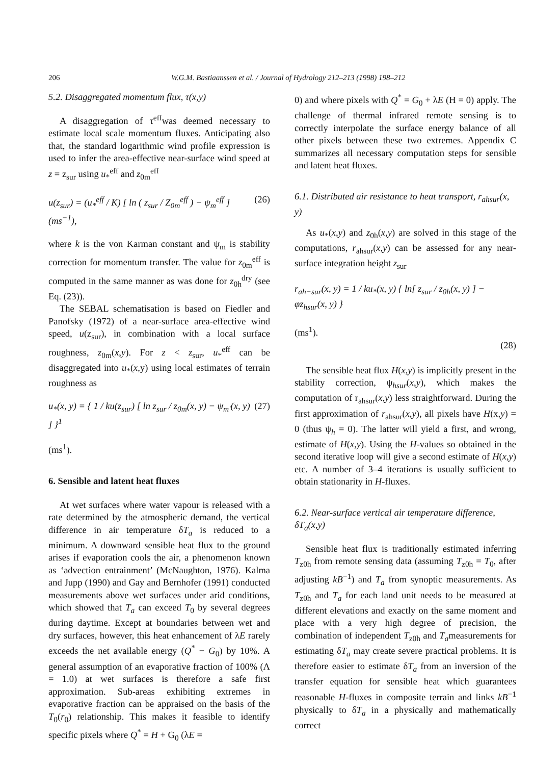206 W.G.M. Bastiaanssen et al. / Journal of Hydrology 212–213 (1998) 198–212
5.2. Disaggregated momentum flux, τ(x,y)
A disaggregation of τ<sup>eff</sup>was deemed necessary to estimate local scale momentum fluxes. Anticipating also that, the standard logarithmic wind profile expression is used to infer the area-effective near-surface wind speed at z = z<sub>sur</sub> using u<sub>*</sub><sup>eff</sup> and z<sub>0m</sub><sup>eff</sup>
u(z<sub>sur</sub>) = (u<sub>*</sub><sup>eff</sup> / K) [ ln ( z<sub>sur</sub> / Z<sub>0m</sub><sup>eff</sup> ) − ψ<sub>m</sub><sup>eff</sup> ] (ms<sup>−1</sup>), (26)
where k is the von Karman constant and ψ<sub>m</sub> is stability correction for momentum transfer. The value for z<sub>0m</sub><sup>eff</sup> is computed in the same manner as was done for z<sub>0h</sub><sup>dry</sup> (see Eq. (23)).
The SEBAL schematisation is based on Fiedler and Panofsky (1972) of a near-surface area-effective wind speed, u(z<sub>sur</sub>), in combination with a local surface roughness, z<sub>0m</sub>(x,y). For z < z<sub>sur</sub>, u<sub>*</sub><sup>eff</sup> can be disaggregated into u<sub>*</sub>(x,y) using local estimates of terrain roughness as
u<sub>*</sub>(x, y) = { 1 / ku(z<sub>sur</sub>) [ ln z<sub>sur</sub> / z<sub>0m</sub>(x, y) − ψ<sub>m′</sub>(x, y) ] }<sup>1</sup> (27)
(ms<sup>1</sup>).
6. Sensible and latent heat fluxes
At wet surfaces where water vapour is released with a rate determined by the atmospheric demand, the vertical difference in air temperature δT<sub>a</sub> is reduced to a minimum. A downward sensible heat flux to the ground arises if evaporation cools the air, a phenomenon known as ‘advection entrainment’ (McNaughton, 1976). Kalma and Jupp (1990) and Gay and Bernhofer (1991) conducted measurements above wet surfaces under arid conditions, which showed that T<sub>a</sub> can exceed T<sub>0</sub> by several degrees during daytime. Except at boundaries between wet and dry surfaces, however, this heat enhancement of λE rarely exceeds the net available energy (Q<sup>*</sup> − G<sub>0</sub>) by 10%. A general assumption of an evaporative fraction of 100% (Λ = 1.0) at wet surfaces is therefore a safe first approximation. Sub-areas exhibiting extremes in evaporative fraction can be appraised on the basis of the T<sub>0</sub>(r<sub>0</sub>) relationship. This makes it feasible to identify specific pixels where Q<sup>*</sup> = H + G<sub>0</sub> (λE =
0) and where pixels with Q<sup>*</sup> = G<sub>0</sub> + λE (H = 0) apply. The challenge of thermal infrared remote sensing is to correctly interpolate the surface energy balance of all other pixels between these two extremes. Appendix C summarizes all necessary computation steps for sensible and latent heat fluxes.
6.1. Distributed air resistance to heat transport, r<sub>ahsur</sub>(x, y)
As u<sub>*</sub>(x,y) and z<sub>0h</sub>(x,y) are solved in this stage of the computations, r<sub>ahsur</sub>(x,y) can be assessed for any near-surface integration height z<sub>sur</sub>
r<sub>ah−sur</sub>(x, y) = 1 / ku<sub>*</sub>(x, y) { ln[ z<sub>sur</sub> / z<sub>0h</sub>(x, y) ] − φz<sub>hsur</sub>(x, y) }
(ms<sup>1</sup>).
(28)
The sensible heat flux H(x,y) is implicitly present in the stability correction, ψ<sub>hsur</sub>(x,y), which makes the computation of r<sub>ahsur</sub>(x,y) less straightforward. During the first approximation of r<sub>ahsur</sub>(x,y), all pixels have H(x,y) = 0 (thus ψ<sub>h</sub> = 0). The latter will yield a first, and wrong, estimate of H(x,y). Using the H-values so obtained in the second iterative loop will give a second estimate of H(x,y) etc. A number of 3–4 iterations is usually sufficient to obtain stationarity in H-fluxes.
6.2. Near-surface vertical air temperature difference, δT<sub>a</sub>(x,y)
Sensible heat flux is traditionally estimated inferring T<sub>z0h</sub> from remote sensing data (assuming T<sub>z0h</sub> = T<sub>0</sub>, after adjusting kB<sup>−1</sup>) and T<sub>a</sub> from synoptic measurements. As T<sub>z0h</sub> and T<sub>a</sub> for each land unit needs to be measured at different elevations and exactly on the same moment and place with a very high degree of precision, the combination of independent T<sub>z0h</sub> and T<sub>a</sub>measurements for estimating δT<sub>a</sub> may create severe practical problems. It is therefore easier to estimate δT<sub>a</sub> from an inversion of the transfer equation for sensible heat which guarantees reasonable H-fluxes in composite terrain and links kB<sup>−1</sup> physically to δT<sub>a</sub> in a physically and mathematically correct